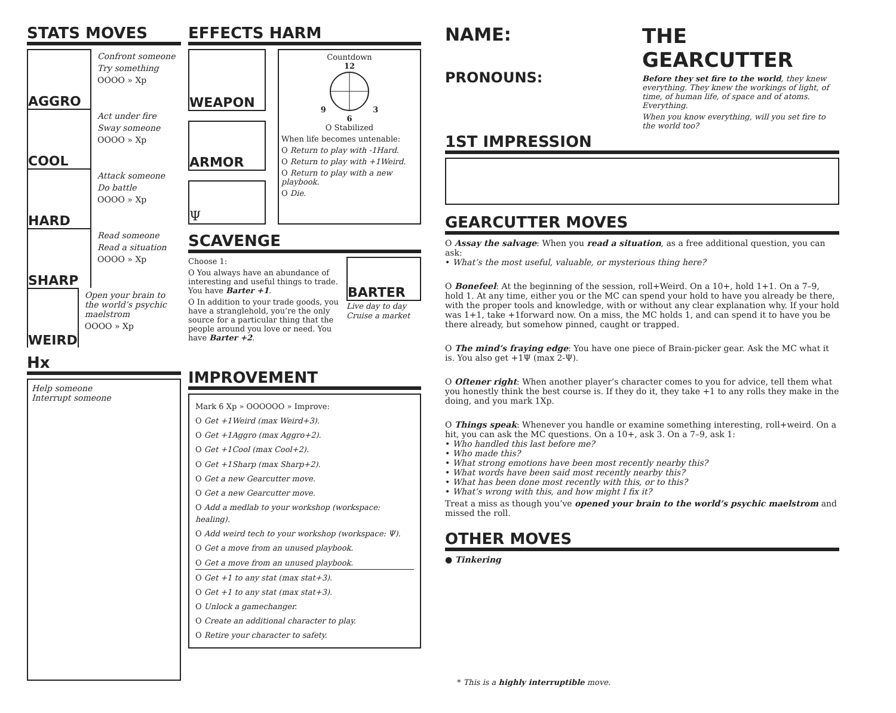STATS MOVES
AGGRO
Confront someone
Try something
OOOO » Xp
COOL
Act under fire
Sway someone
OOOO » Xp
HARD
Attack someone
Do battle
OOOO » Xp
SHARP
Read someone
Read a situation
OOOO » Xp
WEIRD
Open your brain to the world’s psychic maelstrom
OOOO » Xp
Hx
Help someone
Interrupt someone
EFFECTS HARM
WEAPON
ARMOR
Ψ
Countdown
12
9 3
6
O Stabilized
When life becomes untenable:
O Return to play with -1Hard.
O Return to play with +1Weird.
O Return to play with a new playbook.
O Die.
SCAVENGE
Choose 1:
O You always have an abundance of interesting and useful things to trade. You have Barter +1.
O In addition to your trade goods, you have a stranglehold, you’re the only source for a particular thing that the people around you love or need. You have Barter +2.
BARTER
Live day to day
Cruise a market
IMPROVEMENT
Mark 6 Xp » OOOOOO » Improve:
O Get +1Weird (max Weird+3).
O Get +1Aggro (max Aggro+2).
O Get +1Cool (max Cool+2).
O Get +1Sharp (max Sharp+2).
O Get a new Gearcutter move.
O Get a new Gearcutter move.
O Add a medlab to your workshop (workspace: healing).
O Add weird tech to your workshop (workspace: Ψ).
O Get a move from an unused playbook.
O Get a move from an unused playbook.
O Get +1 to any stat (max stat+3).
O Get +1 to any stat (max stat+3).
O Unlock a gamechanger.
O Create an additional character to play.
O Retire your character to safety.
NAME:
PRONOUNS:
THE GEARCUTTER
Before they set fire to the world, they knew everything. They knew the workings of light, of time, of human life, of space and of atoms. Everything.
When you know everything, will you set fire to the world too?
1ST IMPRESSION
GEARCUTTER MOVES
O Assay the salvage: When you read a situation, as a free additional question, you can ask:
• What’s the most useful, valuable, or mysterious thing here?
O Bonefeel: At the beginning of the session, roll+Weird. On a 10+, hold 1+1. On a 7–9, hold 1. At any time, either you or the MC can spend your hold to have you already be there, with the proper tools and knowledge, with or without any clear explanation why. If your hold was 1+1, take +1forward now. On a miss, the MC holds 1, and can spend it to have you be there already, but somehow pinned, caught or trapped.
O The mind’s fraying edge: You have one piece of Brain-picker gear. Ask the MC what it is. You also get +1Ψ (max 2-Ψ).
O Oftener right: When another player’s character comes to you for advice, tell them what you honestly think the best course is. If they do it, they take +1 to any rolls they make in the doing, and you mark 1Xp.
O Things speak: Whenever you handle or examine something interesting, roll+weird. On a hit, you can ask the MC questions. On a 10+, ask 3. On a 7–9, ask 1:
• Who handled this last before me?
• Who made this?
• What strong emotions have been most recently nearby this?
• What words have been said most recently nearby this?
• What has been done most recently with this, or to this?
• What’s wrong with this, and how might I fix it?
Treat a miss as though you’ve opened your brain to the world’s psychic maelstrom and missed the roll.
OTHER MOVES
● Tinkering
* This is a highly interruptible move.